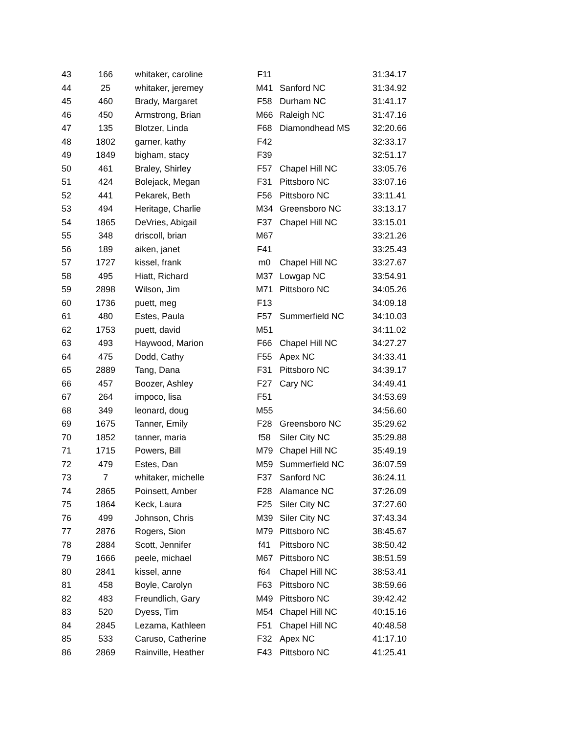| 43 | 166 | whitaker, caroline | F11 | | 31:34.17 |
| 44 | 25 | whitaker, jeremey | M41 | Sanford NC | 31:34.92 |
| 45 | 460 | Brady, Margaret | F58 | Durham NC | 31:41.17 |
| 46 | 450 | Armstrong, Brian | M66 | Raleigh NC | 31:47.16 |
| 47 | 135 | Blotzer, Linda | F68 | Diamondhead MS | 32:20.66 |
| 48 | 1802 | garner, kathy | F42 | | 32:33.17 |
| 49 | 1849 | bigham, stacy | F39 | | 32:51.17 |
| 50 | 461 | Braley, Shirley | F57 | Chapel Hill NC | 33:05.76 |
| 51 | 424 | Bolejack, Megan | F31 | Pittsboro NC | 33:07.16 |
| 52 | 441 | Pekarek, Beth | F56 | Pittsboro NC | 33:11.41 |
| 53 | 494 | Heritage, Charlie | M34 | Greensboro NC | 33:13.17 |
| 54 | 1865 | DeVries, Abigail | F37 | Chapel Hill NC | 33:15.01 |
| 55 | 348 | driscoll, brian | M67 | | 33:21.26 |
| 56 | 189 | aiken, janet | F41 | | 33:25.43 |
| 57 | 1727 | kissel, frank | m0 | Chapel Hill NC | 33:27.67 |
| 58 | 495 | Hiatt, Richard | M37 | Lowgap NC | 33:54.91 |
| 59 | 2898 | Wilson, Jim | M71 | Pittsboro NC | 34:05.26 |
| 60 | 1736 | puett, meg | F13 | | 34:09.18 |
| 61 | 480 | Estes, Paula | F57 | Summerfield NC | 34:10.03 |
| 62 | 1753 | puett, david | M51 | | 34:11.02 |
| 63 | 493 | Haywood, Marion | F66 | Chapel Hill NC | 34:27.27 |
| 64 | 475 | Dodd, Cathy | F55 | Apex NC | 34:33.41 |
| 65 | 2889 | Tang, Dana | F31 | Pittsboro NC | 34:39.17 |
| 66 | 457 | Boozer, Ashley | F27 | Cary NC | 34:49.41 |
| 67 | 264 | impoco, lisa | F51 | | 34:53.69 |
| 68 | 349 | leonard, doug | M55 | | 34:56.60 |
| 69 | 1675 | Tanner, Emily | F28 | Greensboro NC | 35:29.62 |
| 70 | 1852 | tanner, maria | f58 | Siler City NC | 35:29.88 |
| 71 | 1715 | Powers, Bill | M79 | Chapel Hill NC | 35:49.19 |
| 72 | 479 | Estes, Dan | M59 | Summerfield NC | 36:07.59 |
| 73 | 7 | whitaker, michelle | F37 | Sanford NC | 36:24.11 |
| 74 | 2865 | Poinsett, Amber | F28 | Alamance NC | 37:26.09 |
| 75 | 1864 | Keck, Laura | F25 | Siler City NC | 37:27.60 |
| 76 | 499 | Johnson, Chris | M39 | Siler City NC | 37:43.34 |
| 77 | 2876 | Rogers, Sion | M79 | Pittsboro NC | 38:45.67 |
| 78 | 2884 | Scott, Jennifer | f41 | Pittsboro NC | 38:50.42 |
| 79 | 1666 | peele, michael | M67 | Pittsboro NC | 38:51.59 |
| 80 | 2841 | kissel, anne | f64 | Chapel Hill NC | 38:53.41 |
| 81 | 458 | Boyle, Carolyn | F63 | Pittsboro NC | 38:59.66 |
| 82 | 483 | Freundlich, Gary | M49 | Pittsboro NC | 39:42.42 |
| 83 | 520 | Dyess, Tim | M54 | Chapel Hill NC | 40:15.16 |
| 84 | 2845 | Lezama, Kathleen | F51 | Chapel Hill NC | 40:48.58 |
| 85 | 533 | Caruso, Catherine | F32 | Apex NC | 41:17.10 |
| 86 | 2869 | Rainville, Heather | F43 | Pittsboro NC | 41:25.41 |